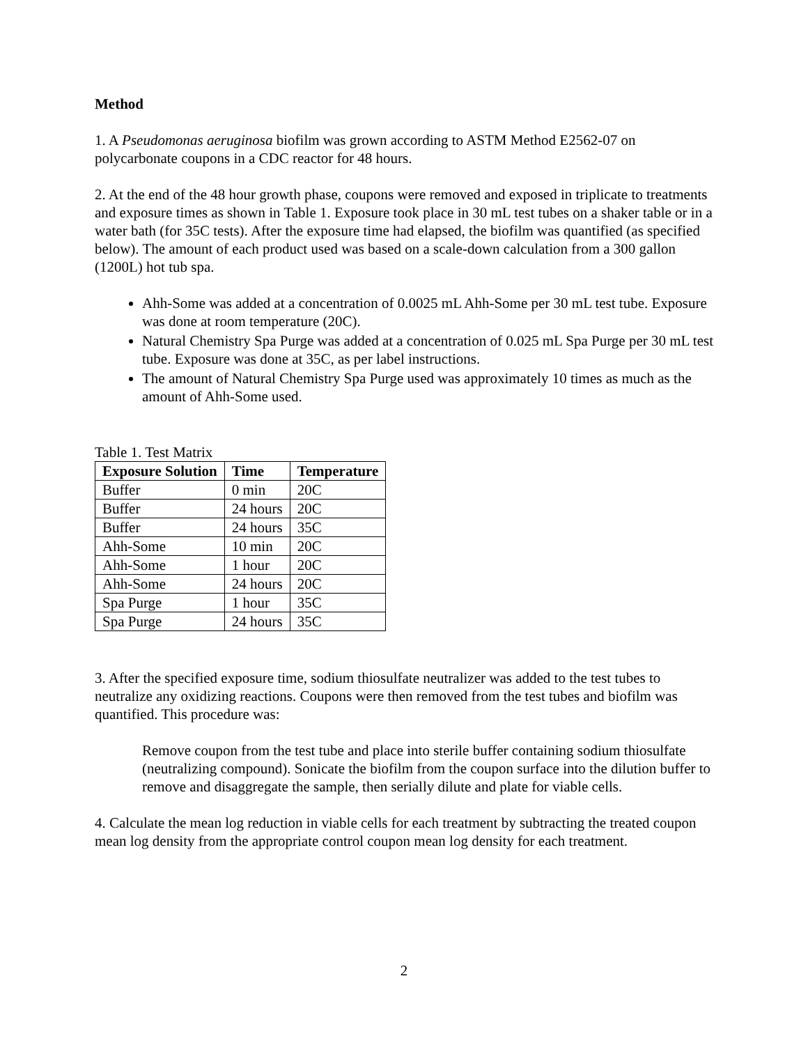Method
1. A Pseudomonas aeruginosa biofilm was grown according to ASTM Method E2562-07 on polycarbonate coupons in a CDC reactor for 48 hours.
2. At the end of the 48 hour growth phase, coupons were removed and exposed in triplicate to treatments and exposure times as shown in Table 1. Exposure took place in 30 mL test tubes on a shaker table or in a water bath (for 35C tests). After the exposure time had elapsed, the biofilm was quantified (as specified below). The amount of each product used was based on a scale-down calculation from a 300 gallon (1200L) hot tub spa.
Ahh-Some was added at a concentration of 0.0025 mL Ahh-Some per 30 mL test tube. Exposure was done at room temperature (20C).
Natural Chemistry Spa Purge was added at a concentration of 0.025 mL Spa Purge per 30 mL test tube. Exposure was done at 35C, as per label instructions.
The amount of Natural Chemistry Spa Purge used was approximately 10 times as much as the amount of Ahh-Some used.
Table 1. Test Matrix
| Exposure Solution | Time | Temperature |
| --- | --- | --- |
| Buffer | 0 min | 20C |
| Buffer | 24 hours | 20C |
| Buffer | 24 hours | 35C |
| Ahh-Some | 10 min | 20C |
| Ahh-Some | 1 hour | 20C |
| Ahh-Some | 24 hours | 20C |
| Spa Purge | 1 hour | 35C |
| Spa Purge | 24 hours | 35C |
3. After the specified exposure time, sodium thiosulfate neutralizer was added to the test tubes to neutralize any oxidizing reactions. Coupons were then removed from the test tubes and biofilm was quantified. This procedure was:
Remove coupon from the test tube and place into sterile buffer containing sodium thiosulfate (neutralizing compound). Sonicate the biofilm from the coupon surface into the dilution buffer to remove and disaggregate the sample, then serially dilute and plate for viable cells.
4. Calculate the mean log reduction in viable cells for each treatment by subtracting the treated coupon mean log density from the appropriate control coupon mean log density for each treatment.
2